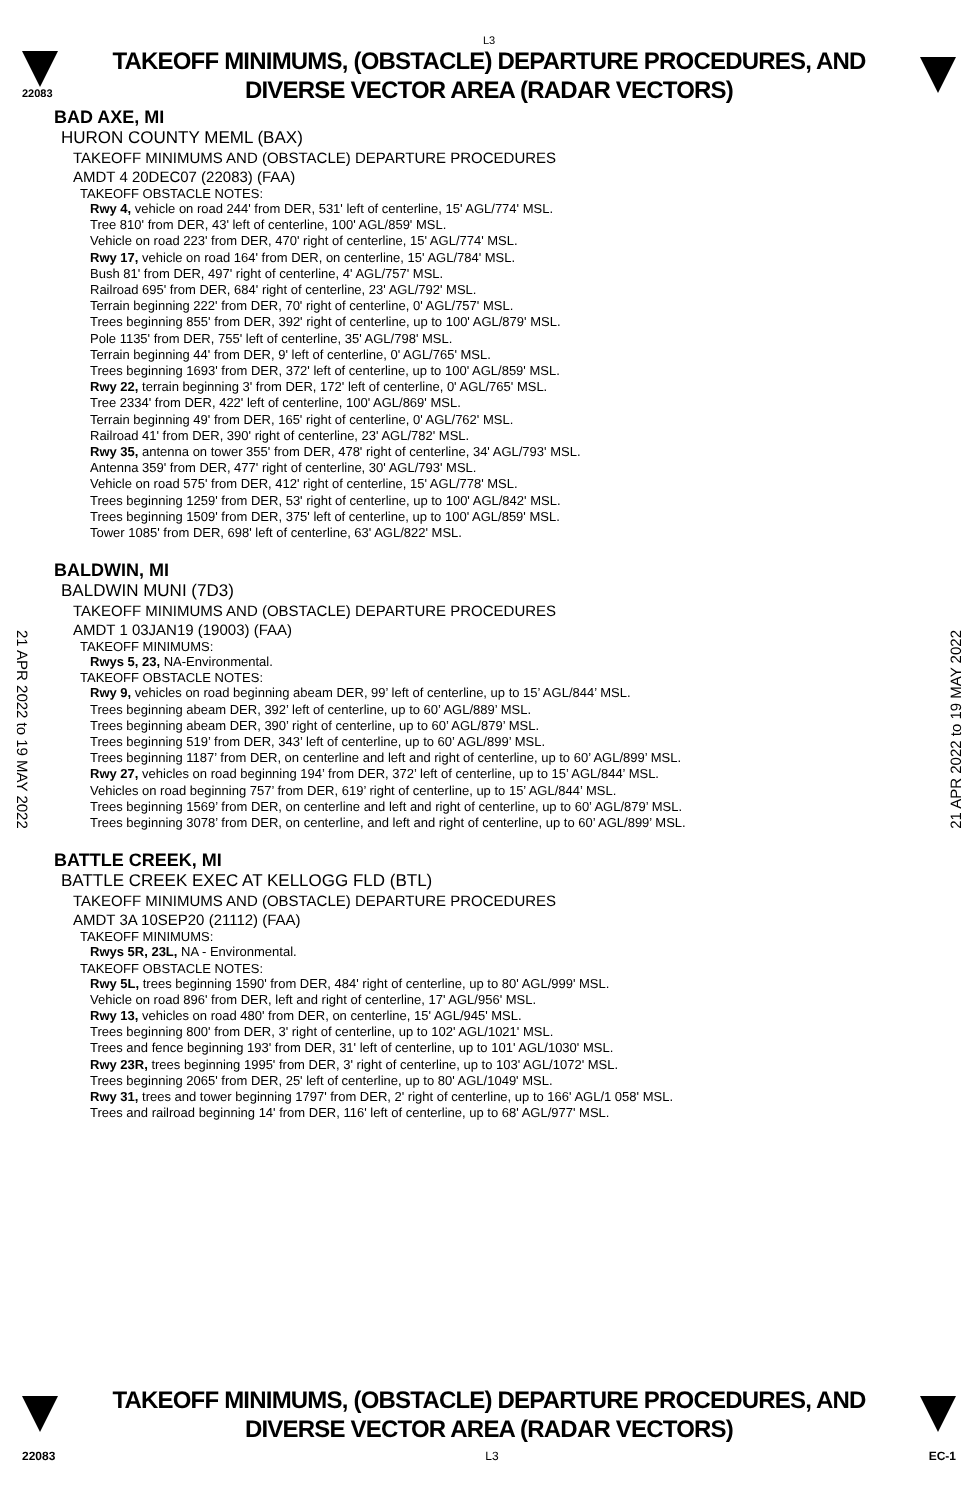L3
22083
TAKEOFF MINIMUMS, (OBSTACLE) DEPARTURE PROCEDURES, AND
DIVERSE VECTOR AREA (RADAR VECTORS)
BAD AXE, MI
HURON COUNTY MEML (BAX)
TAKEOFF MINIMUMS AND (OBSTACLE) DEPARTURE PROCEDURES
AMDT 4 20DEC07 (22083) (FAA)
TAKEOFF OBSTACLE NOTES:
Rwy 4, vehicle on road 244' from DER, 531' left of centerline, 15' AGL/774' MSL.
Tree 810' from DER, 43' left of centerline, 100' AGL/859' MSL.
Vehicle on road 223' from DER, 470' right of centerline, 15' AGL/774' MSL.
Rwy 17, vehicle on road 164' from DER, on centerline, 15' AGL/784' MSL.
Bush 81' from DER, 497' right of centerline, 4' AGL/757' MSL.
Railroad 695' from DER, 684' right of centerline, 23' AGL/792' MSL.
Terrain beginning 222' from DER, 70' right of centerline, 0' AGL/757' MSL.
Trees beginning 855' from DER, 392' right of centerline, up to 100' AGL/879' MSL.
Pole 1135' from DER, 755' left of centerline, 35' AGL/798' MSL.
Terrain beginning 44' from DER, 9' left of centerline, 0' AGL/765' MSL.
Trees beginning 1693' from DER, 372' left of centerline, up to 100' AGL/859' MSL.
Rwy 22, terrain beginning 3' from DER, 172' left of centerline, 0' AGL/765' MSL.
Tree 2334' from DER, 422' left of centerline, 100' AGL/869' MSL.
Terrain beginning 49' from DER, 165' right of centerline, 0' AGL/762' MSL.
Railroad 41' from DER, 390' right of centerline, 23' AGL/782' MSL.
Rwy 35, antenna on tower 355' from DER, 478' right of centerline, 34' AGL/793' MSL.
Antenna 359' from DER, 477' right of centerline, 30' AGL/793' MSL.
Vehicle on road 575' from DER, 412' right of centerline, 15' AGL/778' MSL.
Trees beginning 1259' from DER, 53' right of centerline, up to 100' AGL/842' MSL.
Trees beginning 1509' from DER, 375' left of centerline, up to 100' AGL/859' MSL.
Tower 1085' from DER, 698' left of centerline, 63' AGL/822' MSL.
BALDWIN, MI
BALDWIN MUNI (7D3)
TAKEOFF MINIMUMS AND (OBSTACLE) DEPARTURE PROCEDURES
AMDT 1 03JAN19 (19003) (FAA)
TAKEOFF MINIMUMS:
Rwys 5, 23, NA-Environmental.
TAKEOFF OBSTACLE NOTES:
Rwy 9, vehicles on road beginning abeam DER, 99’ left of centerline, up to 15’ AGL/844’ MSL.
Trees beginning abeam DER, 392’ left of centerline, up to 60’ AGL/889’ MSL.
Trees beginning abeam DER, 390’ right of centerline, up to 60’ AGL/879’ MSL.
Trees beginning 519’ from DER, 343’ left of centerline, up to 60’ AGL/899’ MSL.
Trees beginning 1187’ from DER, on centerline and left and right of centerline, up to 60’ AGL/899’ MSL.
Rwy 27, vehicles on road beginning 194’ from DER, 372’ left of centerline, up to 15’ AGL/844’ MSL.
Vehicles on road beginning 757’ from DER, 619’ right of centerline, up to 15’ AGL/844’ MSL.
Trees beginning 1569’ from DER, on centerline and left and right of centerline, up to 60’ AGL/879’ MSL.
Trees beginning 3078’ from DER, on centerline, and left and right of centerline, up to 60’ AGL/899’ MSL.
BATTLE CREEK, MI
BATTLE CREEK EXEC AT KELLOGG FLD (BTL)
TAKEOFF MINIMUMS AND (OBSTACLE) DEPARTURE PROCEDURES
AMDT 3A 10SEP20 (21112) (FAA)
TAKEOFF MINIMUMS:
Rwys 5R, 23L, NA - Environmental.
TAKEOFF OBSTACLE NOTES:
Rwy 5L, trees beginning 1590' from DER, 484' right of centerline, up to 80' AGL/999' MSL.
Vehicle on road 896' from DER, left and right of centerline, 17' AGL/956' MSL.
Rwy 13, vehicles on road 480' from DER, on centerline, 15' AGL/945' MSL.
Trees beginning 800' from DER, 3' right of centerline, up to 102' AGL/1021' MSL.
Trees and fence beginning 193' from DER, 31' left of centerline, up to 101' AGL/1030' MSL.
Rwy 23R, trees beginning 1995' from DER, 3' right of centerline, up to 103' AGL/1072' MSL.
Trees beginning 2065' from DER, 25' left of centerline, up to 80' AGL/1049' MSL.
Rwy 31, trees and tower beginning 1797' from DER, 2' right of centerline, up to 166' AGL/1 058' MSL.
Trees and railroad beginning 14' from DER, 116' left of centerline, up to 68' AGL/977' MSL.
21 APR 2022 to 19 MAY 2022
21 APR 2022 to 19 MAY 2022
TAKEOFF MINIMUMS, (OBSTACLE) DEPARTURE PROCEDURES, AND
DIVERSE VECTOR AREA (RADAR VECTORS)
22083 L3 EC-1